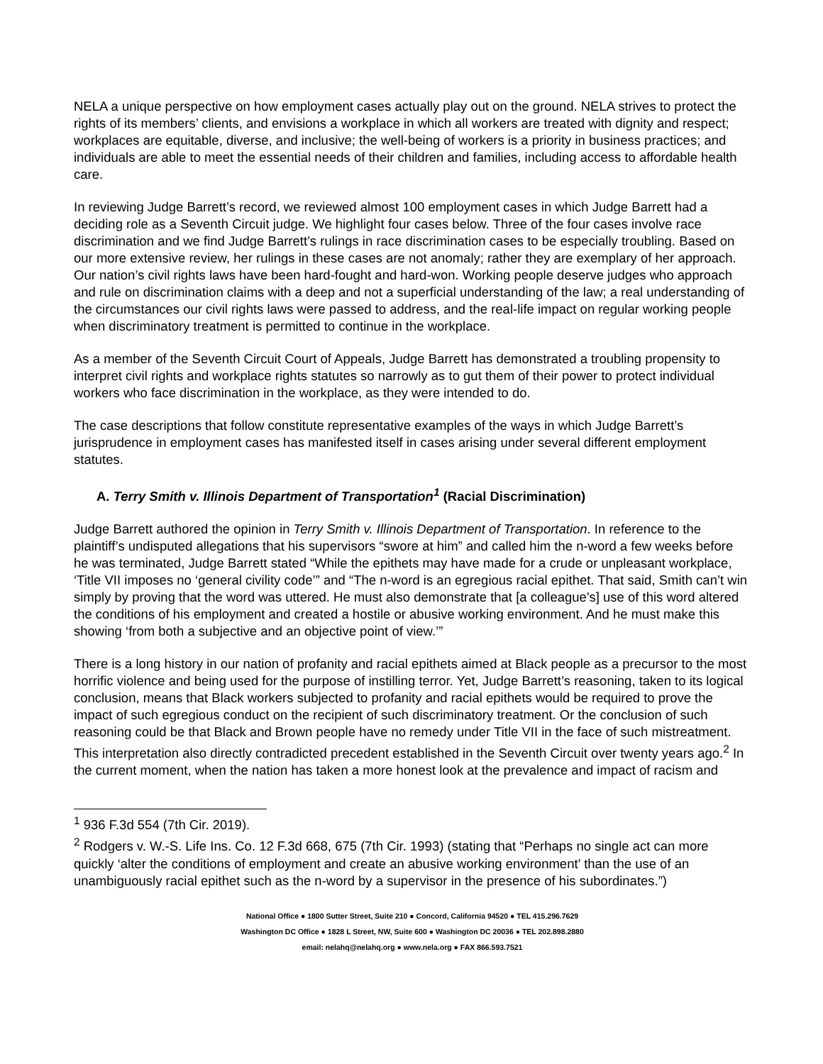NELA a unique perspective on how employment cases actually play out on the ground. NELA strives to protect the rights of its members’ clients, and envisions a workplace in which all workers are treated with dignity and respect; workplaces are equitable, diverse, and inclusive; the well-being of workers is a priority in business practices; and individuals are able to meet the essential needs of their children and families, including access to affordable health care.
In reviewing Judge Barrett’s record, we reviewed almost 100 employment cases in which Judge Barrett had a deciding role as a Seventh Circuit judge. We highlight four cases below. Three of the four cases involve race discrimination and we find Judge Barrett’s rulings in race discrimination cases to be especially troubling. Based on our more extensive review, her rulings in these cases are not anomaly; rather they are exemplary of her approach. Our nation’s civil rights laws have been hard-fought and hard-won. Working people deserve judges who approach and rule on discrimination claims with a deep and not a superficial understanding of the law; a real understanding of the circumstances our civil rights laws were passed to address, and the real-life impact on regular working people when discriminatory treatment is permitted to continue in the workplace.
As a member of the Seventh Circuit Court of Appeals, Judge Barrett has demonstrated a troubling propensity to interpret civil rights and workplace rights statutes so narrowly as to gut them of their power to protect individual workers who face discrimination in the workplace, as they were intended to do.
The case descriptions that follow constitute representative examples of the ways in which Judge Barrett’s jurisprudence in employment cases has manifested itself in cases arising under several different employment statutes.
A. Terry Smith v. Illinois Department of Transportation<sup>1</sup> (Racial Discrimination)
Judge Barrett authored the opinion in Terry Smith v. Illinois Department of Transportation. In reference to the plaintiff’s undisputed allegations that his supervisors “swore at him” and called him the n-word a few weeks before he was terminated, Judge Barrett stated “While the epithets may have made for a crude or unpleasant workplace, ‘Title VII imposes no ‘general civility code’” and “The n-word is an egregious racial epithet. That said, Smith can’t win simply by proving that the word was uttered. He must also demonstrate that [a colleague's] use of this word altered the conditions of his employment and created a hostile or abusive working environment. And he must make this showing ‘from both a subjective and an objective point of view.’”
There is a long history in our nation of profanity and racial epithets aimed at Black people as a precursor to the most horrific violence and being used for the purpose of instilling terror. Yet, Judge Barrett’s reasoning, taken to its logical conclusion, means that Black workers subjected to profanity and racial epithets would be required to prove the impact of such egregious conduct on the recipient of such discriminatory treatment. Or the conclusion of such reasoning could be that Black and Brown people have no remedy under Title VII in the face of such mistreatment. This interpretation also directly contradicted precedent established in the Seventh Circuit over twenty years ago.<sup>2</sup> In the current moment, when the nation has taken a more honest look at the prevalence and impact of racism and
<sup>1</sup> 936 F.3d 554 (7th Cir. 2019).
<sup>2</sup> Rodgers v. W.-S. Life Ins. Co. 12 F.3d 668, 675 (7th Cir. 1993) (stating that “Perhaps no single act can more quickly ‘alter the conditions of employment and create an abusive working environment’ than the use of an unambiguously racial epithet such as the n-word by a supervisor in the presence of his subordinates.”)
National Office ● 1800 Sutter Street, Suite 210 ● Concord, California 94520 ● TEL 415.296.7629
Washington DC Office ● 1828 L Street, NW, Suite 600 ● Washington DC 20036 ● TEL 202.898.2880
email: nelahq@nelahq.org ● www.nela.org ● FAX 866.593.7521